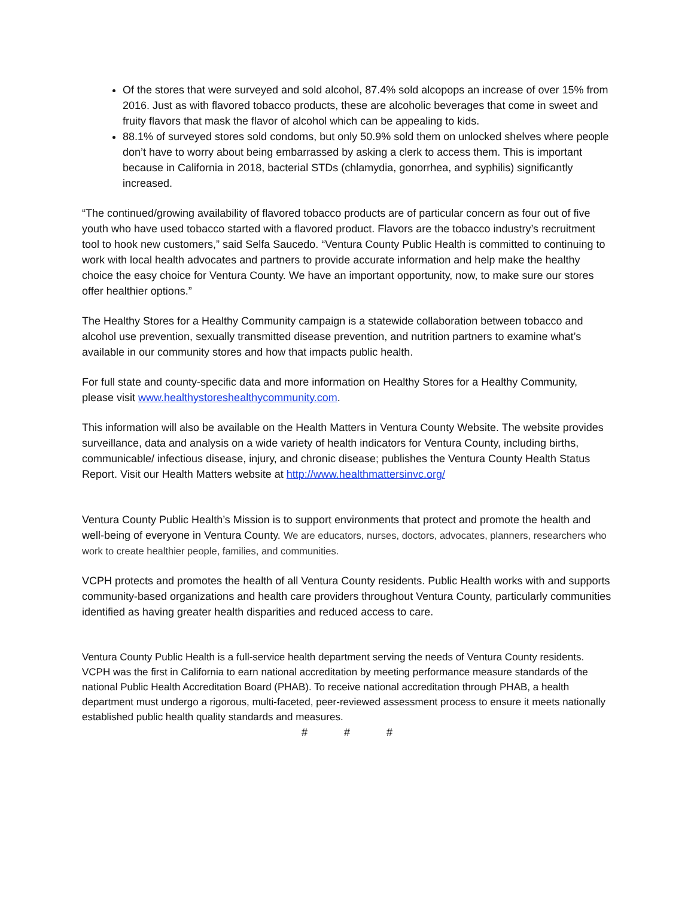Of the stores that were surveyed and sold alcohol, 87.4% sold alcopops an increase of over 15% from 2016. Just as with flavored tobacco products, these are alcoholic beverages that come in sweet and fruity flavors that mask the flavor of alcohol which can be appealing to kids.
88.1% of surveyed stores sold condoms, but only 50.9% sold them on unlocked shelves where people don’t have to worry about being embarrassed by asking a clerk to access them. This is important because in California in 2018, bacterial STDs (chlamydia, gonorrhea, and syphilis) significantly increased.
“The continued/growing availability of flavored tobacco products are of particular concern as four out of five youth who have used tobacco started with a flavored product. Flavors are the tobacco industry’s recruitment tool to hook new customers,” said Selfa Saucedo. “Ventura County Public Health is committed to continuing to work with local health advocates and partners to provide accurate information and help make the healthy choice the easy choice for Ventura County. We have an important opportunity, now, to make sure our stores offer healthier options.”
The Healthy Stores for a Healthy Community campaign is a statewide collaboration between tobacco and alcohol use prevention, sexually transmitted disease prevention, and nutrition partners to examine what’s available in our community stores and how that impacts public health.
For full state and county-specific data and more information on Healthy Stores for a Healthy Community, please visit www.healthystoreshealthycommunity.com.
This information will also be available on the Health Matters in Ventura County Website. The website provides surveillance, data and analysis on a wide variety of health indicators for Ventura County, including births, communicable/ infectious disease, injury, and chronic disease; publishes the Ventura County Health Status Report. Visit our Health Matters website at http://www.healthmattersinvc.org/
Ventura County Public Health’s Mission is to support environments that protect and promote the health and well-being of everyone in Ventura County. We are educators, nurses, doctors, advocates, planners, researchers who work to create healthier people, families, and communities.
VCPH protects and promotes the health of all Ventura County residents. Public Health works with and supports community-based organizations and health care providers throughout Ventura County, particularly communities identified as having greater health disparities and reduced access to care.
Ventura County Public Health is a full-service health department serving the needs of Ventura County residents. VCPH was the first in California to earn national accreditation by meeting performance measure standards of the national Public Health Accreditation Board (PHAB). To receive national accreditation through PHAB, a health department must undergo a rigorous, multi-faceted, peer-reviewed assessment process to ensure it meets nationally established public health quality standards and measures.
# # #